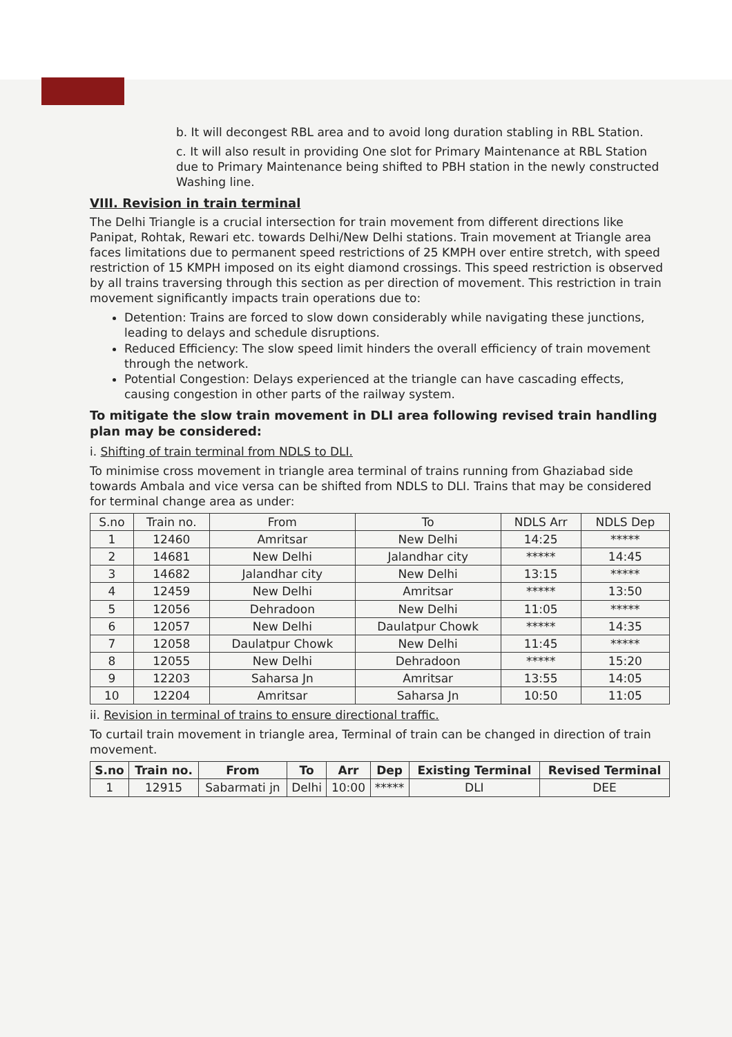b. It will decongest RBL area and to avoid long duration stabling in RBL Station.
c. It will also result in providing One slot for Primary Maintenance at RBL Station due to Primary Maintenance being shifted to PBH station in the newly constructed Washing line.
VIII. Revision in train terminal
The Delhi Triangle is a crucial intersection for train movement from different directions like Panipat, Rohtak, Rewari etc. towards Delhi/New Delhi stations. Train movement at Triangle area faces limitations due to permanent speed restrictions of 25 KMPH over entire stretch, with speed restriction of 15 KMPH imposed on its eight diamond crossings. This speed restriction is observed by all trains traversing through this section as per direction of movement. This restriction in train movement significantly impacts train operations due to:
Detention: Trains are forced to slow down considerably while navigating these junctions, leading to delays and schedule disruptions.
Reduced Efficiency: The slow speed limit hinders the overall efficiency of train movement through the network.
Potential Congestion: Delays experienced at the triangle can have cascading effects, causing congestion in other parts of the railway system.
To mitigate the slow train movement in DLI area following revised train handling plan may be considered:
i. Shifting of train terminal from NDLS to DLI.
To minimise cross movement in triangle area terminal of trains running from Ghaziabad side towards Ambala and vice versa can be shifted from NDLS to DLI. Trains that may be considered for terminal change area as under:
| S.no | Train no. | From | To | NDLS Arr | NDLS Dep |
| 1 | 12460 | Amritsar | New Delhi | 14:25 | ***** |
| 2 | 14681 | New Delhi | Jalandhar city | ***** | 14:45 |
| 3 | 14682 | Jalandhar city | New Delhi | 13:15 | ***** |
| 4 | 12459 | New Delhi | Amritsar | ***** | 13:50 |
| 5 | 12056 | Dehradoon | New Delhi | 11:05 | ***** |
| 6 | 12057 | New Delhi | Daulatpur Chowk | ***** | 14:35 |
| 7 | 12058 | Daulatpur Chowk | New Delhi | 11:45 | ***** |
| 8 | 12055 | New Delhi | Dehradoon | ***** | 15:20 |
| 9 | 12203 | Saharsa Jn | Amritsar | 13:55 | 14:05 |
| 10 | 12204 | Amritsar | Saharsa Jn | 10:50 | 11:05 |
ii. Revision in terminal of trains to ensure directional traffic.
To curtail train movement in triangle area, Terminal of train can be changed in direction of train movement.
| S.no | Train no. | From | To | Arr | Dep | Existing Terminal | Revised Terminal |
| --- | --- | --- | --- | --- | --- | --- | --- |
| 1 | 12915 | Sabarmati jn | Delhi | 10:00 | ***** | DLI | DEE |